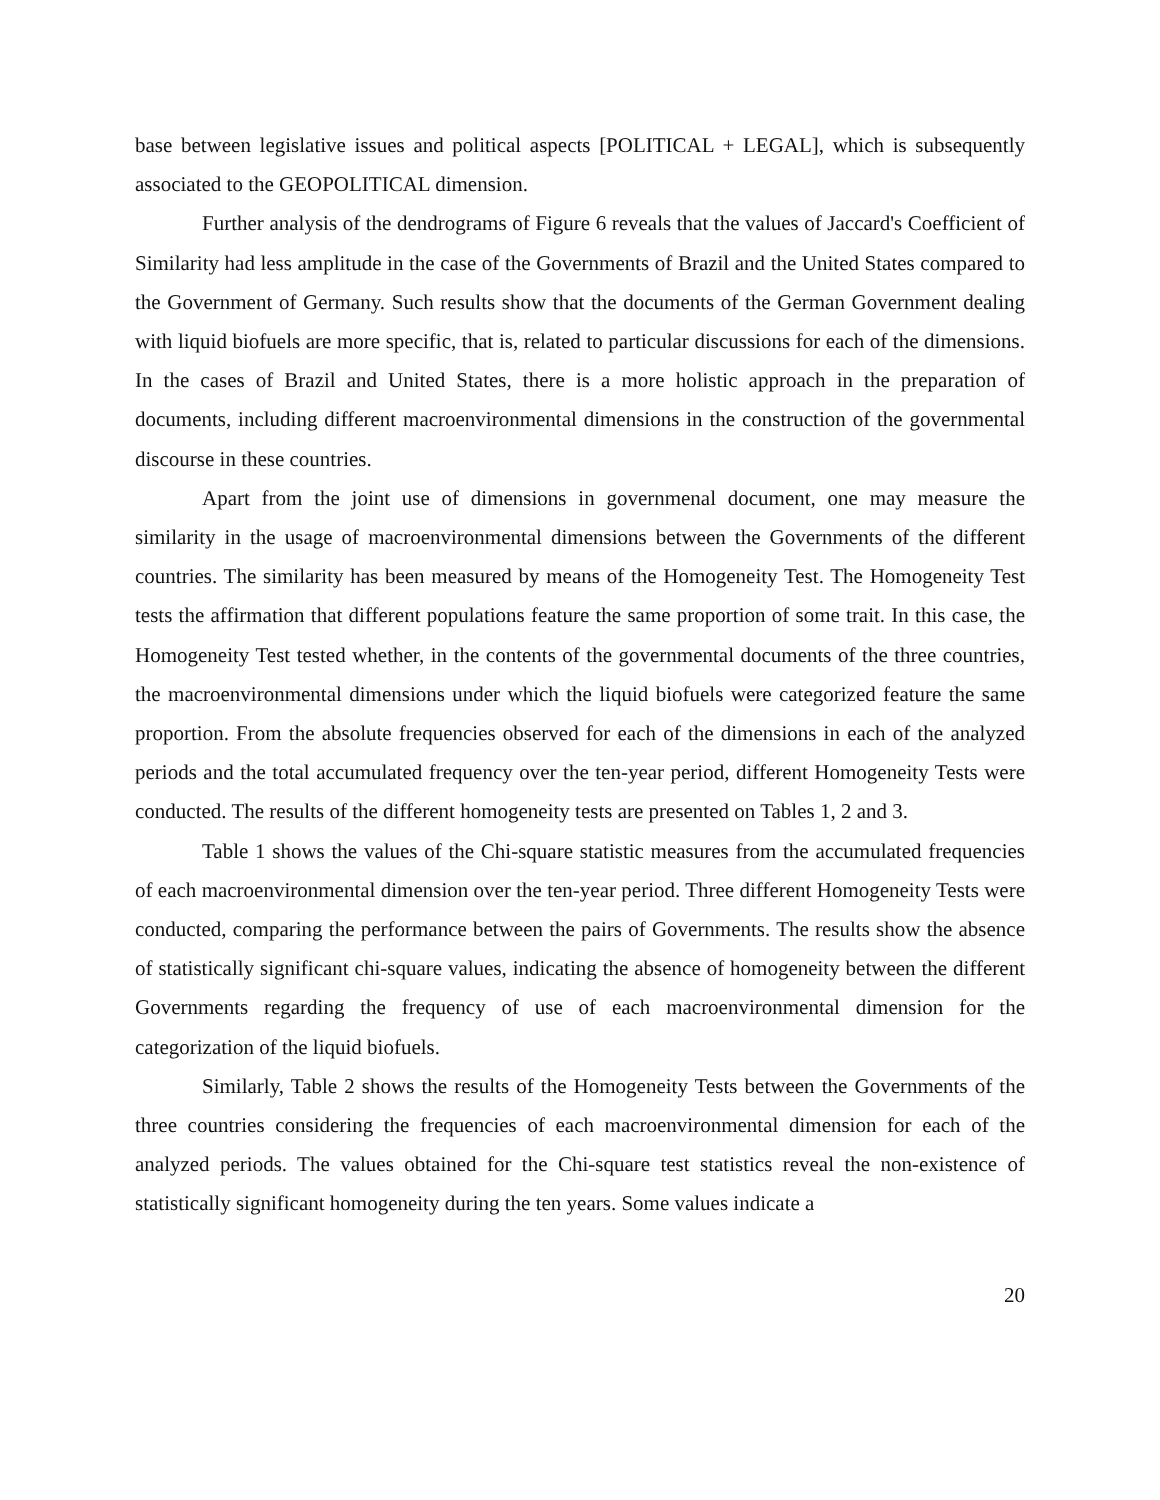base between legislative issues and political aspects [POLITICAL + LEGAL], which is subsequently associated to the GEOPOLITICAL dimension.
Further analysis of the dendrograms of Figure 6 reveals that the values of Jaccard's Coefficient of Similarity had less amplitude in the case of the Governments of Brazil and the United States compared to the Government of Germany. Such results show that the documents of the German Government dealing with liquid biofuels are more specific, that is, related to particular discussions for each of the dimensions. In the cases of Brazil and United States, there is a more holistic approach in the preparation of documents, including different macroenvironmental dimensions in the construction of the governmental discourse in these countries.
Apart from the joint use of dimensions in governmenal document, one may measure the similarity in the usage of macroenvironmental dimensions between the Governments of the different countries. The similarity has been measured by means of the Homogeneity Test. The Homogeneity Test tests the affirmation that different populations feature the same proportion of some trait. In this case, the Homogeneity Test tested whether, in the contents of the governmental documents of the three countries, the macroenvironmental dimensions under which the liquid biofuels were categorized feature the same proportion. From the absolute frequencies observed for each of the dimensions in each of the analyzed periods and the total accumulated frequency over the ten-year period, different Homogeneity Tests were conducted. The results of the different homogeneity tests are presented on Tables 1, 2 and 3.
Table 1 shows the values of the Chi-square statistic measures from the accumulated frequencies of each macroenvironmental dimension over the ten-year period. Three different Homogeneity Tests were conducted, comparing the performance between the pairs of Governments. The results show the absence of statistically significant chi-square values, indicating the absence of homogeneity between the different Governments regarding the frequency of use of each macroenvironmental dimension for the categorization of the liquid biofuels.
Similarly, Table 2 shows the results of the Homogeneity Tests between the Governments of the three countries considering the frequencies of each macroenvironmental dimension for each of the analyzed periods. The values obtained for the Chi-square test statistics reveal the non-existence of statistically significant homogeneity during the ten years. Some values indicate a
20